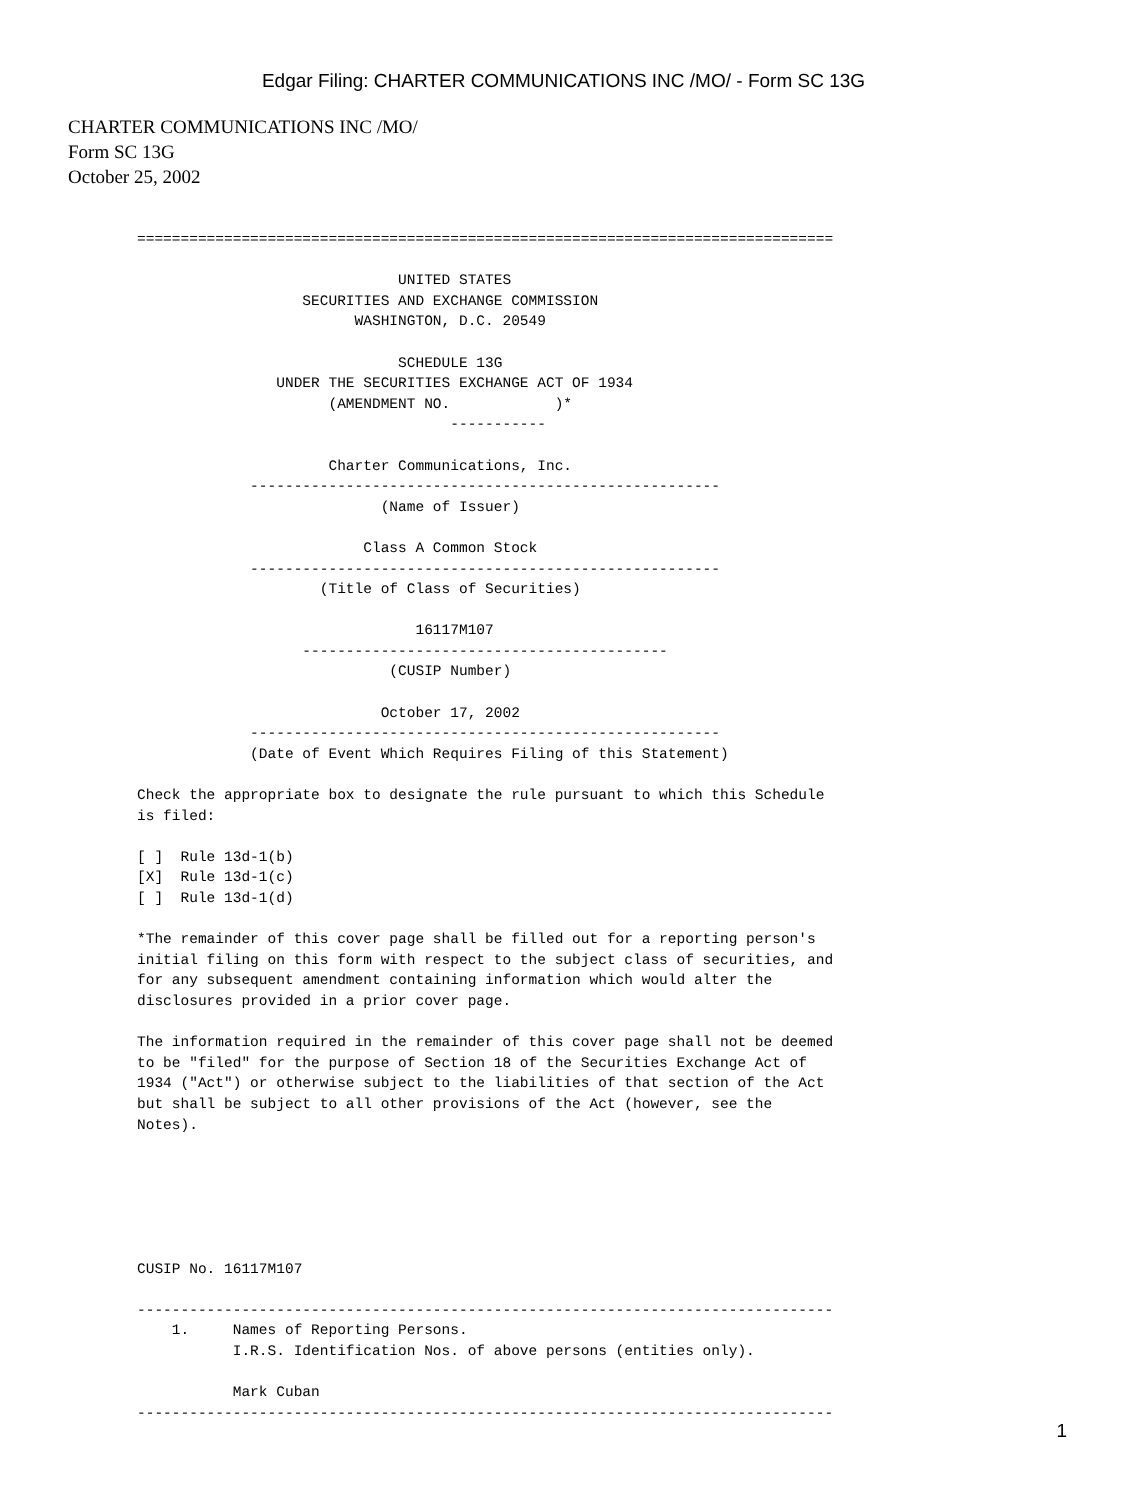Edgar Filing: CHARTER COMMUNICATIONS INC /MO/ - Form SC 13G
CHARTER COMMUNICATIONS INC /MO/
Form SC 13G
October 25, 2002
================================================================================

                              UNITED STATES
                   SECURITIES AND EXCHANGE COMMISSION
                         WASHINGTON, D.C. 20549

                              SCHEDULE 13G
                UNDER THE SECURITIES EXCHANGE ACT OF 1934
                      (AMENDMENT NO.            )*
                                    -----------

                      Charter Communications, Inc.
             ------------------------------------------------------
                            (Name of Issuer)

                          Class A Common Stock
             ------------------------------------------------------
                     (Title of Class of Securities)

                                16117M107
                   ------------------------------------------
                             (CUSIP Number)

                            October 17, 2002
             ------------------------------------------------------
             (Date of Event Which Requires Filing of this Statement)

Check the appropriate box to designate the rule pursuant to which this Schedule
is filed:

[ ]  Rule 13d-1(b)
[X]  Rule 13d-1(c)
[ ]  Rule 13d-1(d)

*The remainder of this cover page shall be filled out for a reporting person's
initial filing on this form with respect to the subject class of securities, and
for any subsequent amendment containing information which would alter the
disclosures provided in a prior cover page.

The information required in the remainder of this cover page shall not be deemed
to be "filed" for the purpose of Section 18 of the Securities Exchange Act of
1934 ("Act") or otherwise subject to the liabilities of that section of the Act
but shall be subject to all other provisions of the Act (however, see the
Notes).






CUSIP No. 16117M107

--------------------------------------------------------------------------------
    1.     Names of Reporting Persons.
           I.R.S. Identification Nos. of above persons (entities only).

           Mark Cuban
--------------------------------------------------------------------------------
1